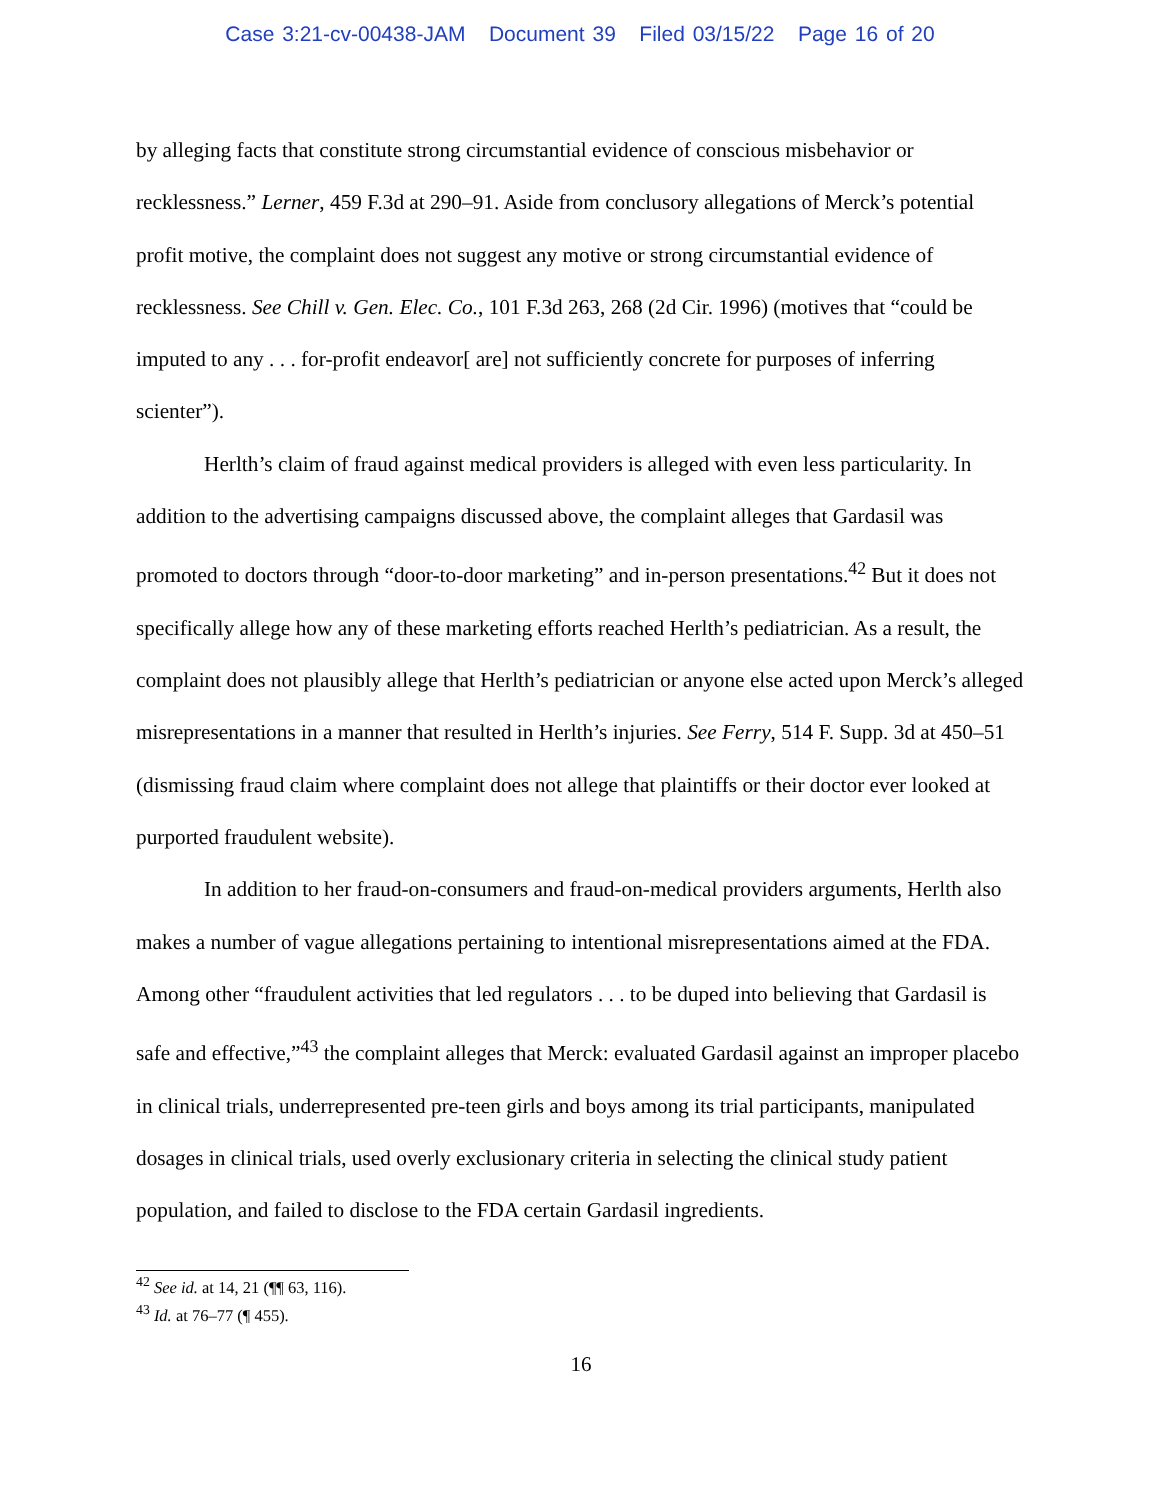Case 3:21-cv-00438-JAM Document 39 Filed 03/15/22 Page 16 of 20
by alleging facts that constitute strong circumstantial evidence of conscious misbehavior or recklessness.” Lerner, 459 F.3d at 290–91. Aside from conclusory allegations of Merck’s potential profit motive, the complaint does not suggest any motive or strong circumstantial evidence of recklessness. See Chill v. Gen. Elec. Co., 101 F.3d 263, 268 (2d Cir. 1996) (motives that “could be imputed to any . . . for-profit endeavor[ are] not sufficiently concrete for purposes of inferring scienter”).
Herlth’s claim of fraud against medical providers is alleged with even less particularity. In addition to the advertising campaigns discussed above, the complaint alleges that Gardasil was promoted to doctors through “door-to-door marketing” and in-person presentations.<sup>42</sup> But it does not specifically allege how any of these marketing efforts reached Herlth’s pediatrician. As a result, the complaint does not plausibly allege that Herlth’s pediatrician or anyone else acted upon Merck’s alleged misrepresentations in a manner that resulted in Herlth’s injuries. See Ferry, 514 F. Supp. 3d at 450–51 (dismissing fraud claim where complaint does not allege that plaintiffs or their doctor ever looked at purported fraudulent website).
In addition to her fraud-on-consumers and fraud-on-medical providers arguments, Herlth also makes a number of vague allegations pertaining to intentional misrepresentations aimed at the FDA. Among other “fraudulent activities that led regulators . . . to be duped into believing that Gardasil is safe and effective,”<sup>43</sup> the complaint alleges that Merck: evaluated Gardasil against an improper placebo in clinical trials, underrepresented pre-teen girls and boys among its trial participants, manipulated dosages in clinical trials, used overly exclusionary criteria in selecting the clinical study patient population, and failed to disclose to the FDA certain Gardasil ingredients.
<sup>42</sup> See id. at 14, 21 (¶¶ 63, 116).
<sup>43</sup> Id. at 76–77 (¶ 455).
16